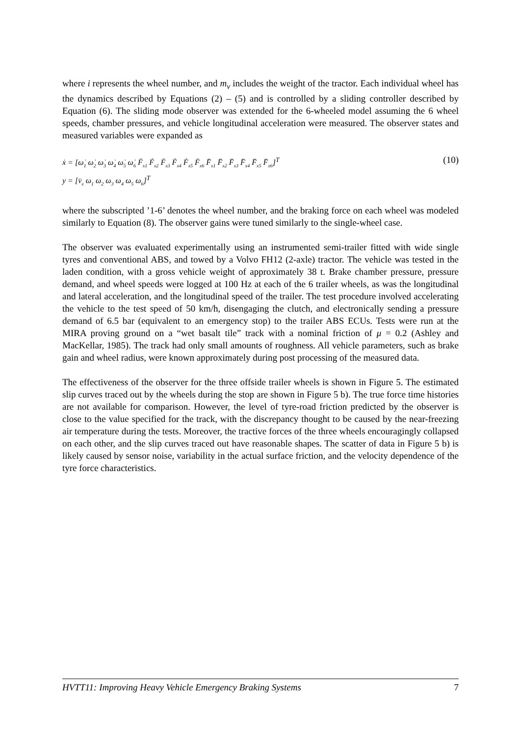where i represents the wheel number, and m<sub>v</sub> includes the weight of the tractor. Each individual wheel has the dynamics described by Equations (2) – (5) and is controlled by a sliding controller described by Equation (6). The sliding mode observer was extended for the 6-wheeled model assuming the 6 wheel speeds, chamber pressures, and vehicle longitudinal acceleration were measured. The observer states and measured variables were expanded as
ẋ = [ω̇<sub>1</sub> ω̇<sub>2</sub> ω̇<sub>3</sub> ω̇<sub>4</sub> ω̇<sub>5</sub> ω̇<sub>6</sub> Ḟ<sub>x1</sub> Ḟ<sub>x2</sub> Ḟ<sub>x3</sub> Ḟ<sub>x4</sub> Ḟ<sub>x5</sub> Ḟ<sub>x6</sub> F̈<sub>x1</sub> F̈<sub>x2</sub> F̈<sub>x3</sub> F̈<sub>x4</sub> F̈<sub>x5</sub> F̈<sub>x6</sub>]<sup>T</sup>
y = [v̇<sub>x</sub> ω<sub>1</sub> ω<sub>2</sub> ω<sub>3</sub> ω<sub>4</sub> ω<sub>5</sub> ω<sub>6</sub>]<sup>T</sup>
(10)
where the subscripted ’1-6’ denotes the wheel number, and the braking force on each wheel was modeled similarly to Equation (8). The observer gains were tuned similarly to the single-wheel case.
The observer was evaluated experimentally using an instrumented semi-trailer fitted with wide single tyres and conventional ABS, and towed by a Volvo FH12 (2-axle) tractor. The vehicle was tested in the laden condition, with a gross vehicle weight of approximately 38 t. Brake chamber pressure, pressure demand, and wheel speeds were logged at 100 Hz at each of the 6 trailer wheels, as was the longitudinal and lateral acceleration, and the longitudinal speed of the trailer. The test procedure involved accelerating the vehicle to the test speed of 50 km/h, disengaging the clutch, and electronically sending a pressure demand of 6.5 bar (equivalent to an emergency stop) to the trailer ABS ECUs. Tests were run at the MIRA proving ground on a “wet basalt tile” track with a nominal friction of μ = 0.2 (Ashley and MacKellar, 1985). The track had only small amounts of roughness. All vehicle parameters, such as brake gain and wheel radius, were known approximately during post processing of the measured data.
The effectiveness of the observer for the three offside trailer wheels is shown in Figure 5. The estimated slip curves traced out by the wheels during the stop are shown in Figure 5 b). The true force time histories are not available for comparison. However, the level of tyre-road friction predicted by the observer is close to the value specified for the track, with the discrepancy thought to be caused by the near-freezing air temperature during the tests. Moreover, the tractive forces of the three wheels encouragingly collapsed on each other, and the slip curves traced out have reasonable shapes. The scatter of data in Figure 5 b) is likely caused by sensor noise, variability in the actual surface friction, and the velocity dependence of the tyre force characteristics.
HVTT11: Improving Heavy Vehicle Emergency Braking Systems 7